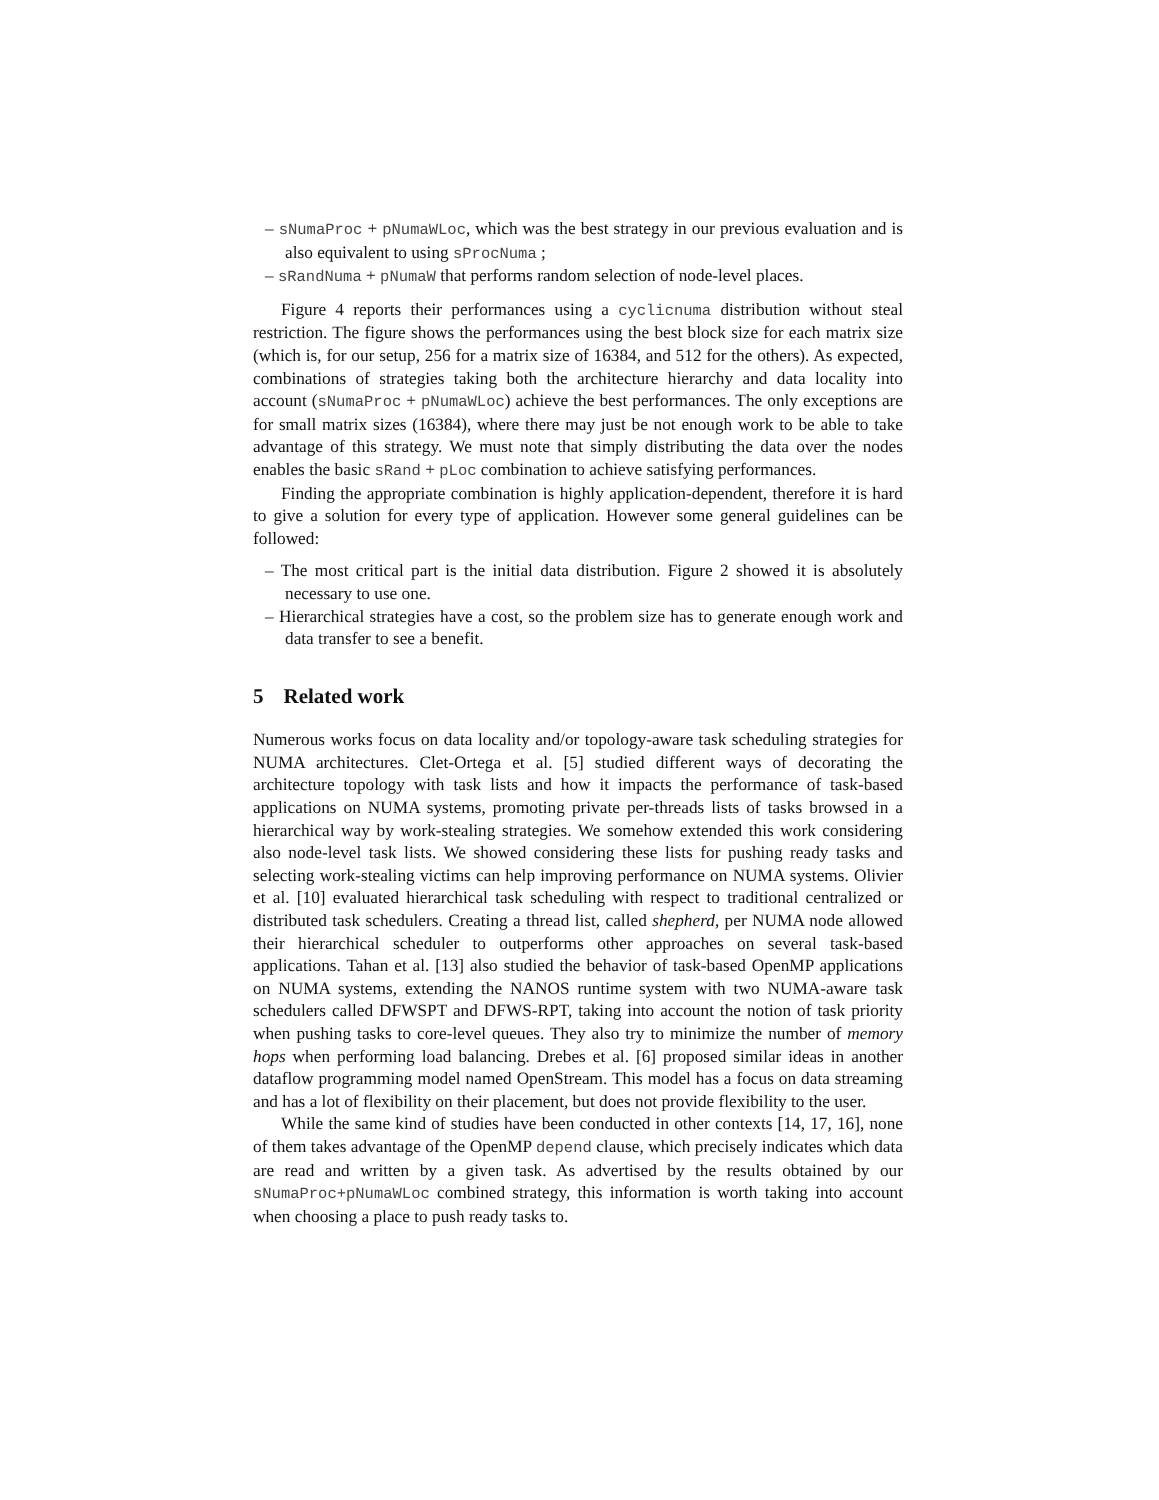– sNumaProc + pNumaWLoc, which was the best strategy in our previous evaluation and is also equivalent to using sProcNuma ;
– sRandNuma + pNumaW that performs random selection of node-level places.
Figure 4 reports their performances using a cyclicnuma distribution without steal restriction. The figure shows the performances using the best block size for each matrix size (which is, for our setup, 256 for a matrix size of 16384, and 512 for the others). As expected, combinations of strategies taking both the architecture hierarchy and data locality into account (sNumaProc + pNumaWLoc) achieve the best performances. The only exceptions are for small matrix sizes (16384), where there may just be not enough work to be able to take advantage of this strategy. We must note that simply distributing the data over the nodes enables the basic sRand + pLoc combination to achieve satisfying performances.
Finding the appropriate combination is highly application-dependent, therefore it is hard to give a solution for every type of application. However some general guidelines can be followed:
– The most critical part is the initial data distribution. Figure 2 showed it is absolutely necessary to use one.
– Hierarchical strategies have a cost, so the problem size has to generate enough work and data transfer to see a benefit.
5 Related work
Numerous works focus on data locality and/or topology-aware task scheduling strategies for NUMA architectures. Clet-Ortega et al. [5] studied different ways of decorating the architecture topology with task lists and how it impacts the performance of task-based applications on NUMA systems, promoting private per-threads lists of tasks browsed in a hierarchical way by work-stealing strategies. We somehow extended this work considering also node-level task lists. We showed considering these lists for pushing ready tasks and selecting work-stealing victims can help improving performance on NUMA systems. Olivier et al. [10] evaluated hierarchical task scheduling with respect to traditional centralized or distributed task schedulers. Creating a thread list, called shepherd, per NUMA node allowed their hierarchical scheduler to outperforms other approaches on several task-based applications. Tahan et al. [13] also studied the behavior of task-based OpenMP applications on NUMA systems, extending the NANOS runtime system with two NUMA-aware task schedulers called DFWSPT and DFWS-RPT, taking into account the notion of task priority when pushing tasks to core-level queues. They also try to minimize the number of memory hops when performing load balancing. Drebes et al. [6] proposed similar ideas in another dataflow programming model named OpenStream. This model has a focus on data streaming and has a lot of flexibility on their placement, but does not provide flexibility to the user.
While the same kind of studies have been conducted in other contexts [14, 17, 16], none of them takes advantage of the OpenMP depend clause, which precisely indicates which data are read and written by a given task. As advertised by the results obtained by our sNumaProc+pNumaWLoc combined strategy, this information is worth taking into account when choosing a place to push ready tasks to.